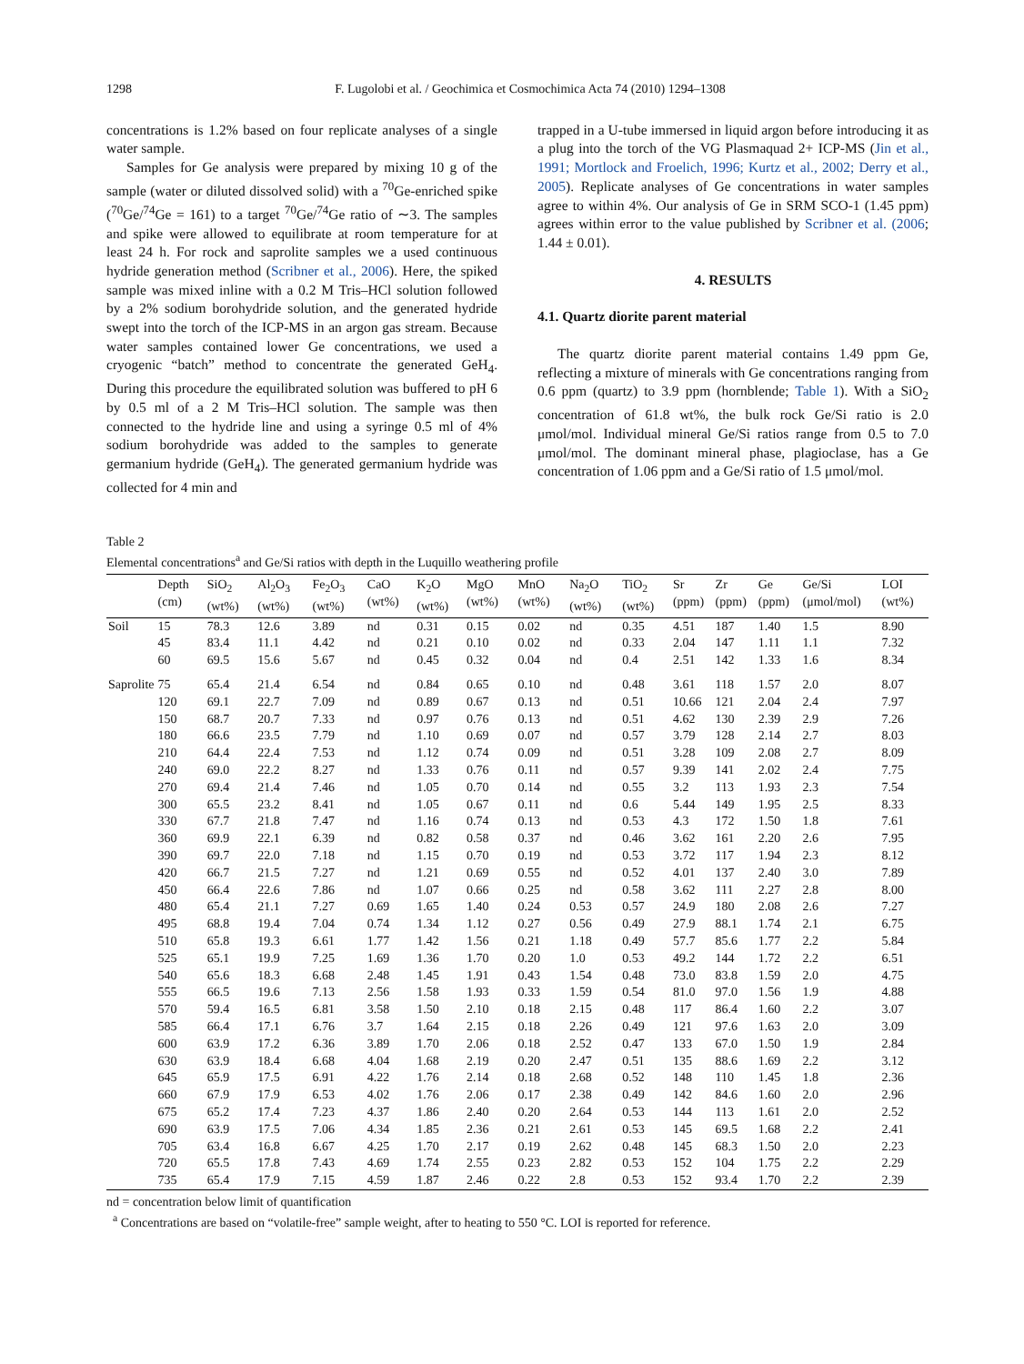1298 F. Lugolobi et al. / Geochimica et Cosmochimica Acta 74 (2010) 1294–1308
concentrations is 1.2% based on four replicate analyses of a single water sample.
Samples for Ge analysis were prepared by mixing 10 g of the sample (water or diluted dissolved solid) with a <sup>70</sup>Ge-enriched spike (<sup>70</sup>Ge/<sup>74</sup>Ge = 161) to a target <sup>70</sup>Ge/<sup>74</sup>Ge ratio of ∼3. The samples and spike were allowed to equilibrate at room temperature for at least 24 h. For rock and saprolite samples we a used continuous hydride generation method (Scribner et al., 2006). Here, the spiked sample was mixed inline with a 0.2 M Tris–HCl solution followed by a 2% sodium borohydride solution, and the generated hydride swept into the torch of the ICP-MS in an argon gas stream. Because water samples contained lower Ge concentrations, we used a cryogenic “batch” method to concentrate the generated GeH<sub>4</sub>. During this procedure the equilibrated solution was buffered to pH 6 by 0.5 ml of a 2 M Tris–HCl solution. The sample was then connected to the hydride line and using a syringe 0.5 ml of 4% sodium borohydride was added to the samples to generate germanium hydride (GeH<sub>4</sub>). The generated germanium hydride was collected for 4 min and
trapped in a U-tube immersed in liquid argon before introducing it as a plug into the torch of the VG Plasmaquad 2+ ICP-MS (Jin et al., 1991; Mortlock and Froelich, 1996; Kurtz et al., 2002; Derry et al., 2005). Replicate analyses of Ge concentrations in water samples agree to within 4%. Our analysis of Ge in SRM SCO-1 (1.45 ppm) agrees within error to the value published by Scribner et al. (2006; 1.44 ± 0.01).
4. RESULTS
4.1. Quartz diorite parent material
The quartz diorite parent material contains 1.49 ppm Ge, reflecting a mixture of minerals with Ge concentrations ranging from 0.6 ppm (quartz) to 3.9 ppm (hornblende; Table 1). With a SiO<sub>2</sub> concentration of 61.8 wt%, the bulk rock Ge/Si ratio is 2.0 μmol/mol. Individual mineral Ge/Si ratios range from 0.5 to 7.0 μmol/mol. The dominant mineral phase, plagioclase, has a Ge concentration of 1.06 ppm and a Ge/Si ratio of 1.5 μmol/mol.
Table 2
Elemental concentrations<sup>a</sup> and Ge/Si ratios with depth in the Luquillo weathering profile
| | Depth (cm) | SiO<sub>2</sub> (wt%) | Al<sub>2</sub>O<sub>3</sub> (wt%) | Fe<sub>2</sub>O<sub>3</sub> (wt%) | CaO (wt%) | K<sub>2</sub>O (wt%) | MgO (wt%) | MnO (wt%) | Na<sub>2</sub>O (wt%) | TiO<sub>2</sub> (wt%) | Sr (ppm) | Zr (ppm) | Ge (ppm) | Ge/Si (μmol/mol) | LOI (wt%) |
| --- | --- | --- | --- | --- | --- | --- | --- | --- | --- | --- | --- | --- | --- | --- | --- |
| Soil | 15 | 78.3 | 12.6 | 3.89 | nd | 0.31 | 0.15 | 0.02 | nd | 0.35 | 4.51 | 187 | 1.40 | 1.5 | 8.90 |
| | 45 | 83.4 | 11.1 | 4.42 | nd | 0.21 | 0.10 | 0.02 | nd | 0.33 | 2.04 | 147 | 1.11 | 1.1 | 7.32 |
| | 60 | 69.5 | 15.6 | 5.67 | nd | 0.45 | 0.32 | 0.04 | nd | 0.4 | 2.51 | 142 | 1.33 | 1.6 | 8.34 |
| Saprolite | 75 | 65.4 | 21.4 | 6.54 | nd | 0.84 | 0.65 | 0.10 | nd | 0.48 | 3.61 | 118 | 1.57 | 2.0 | 8.07 |
| | 120 | 69.1 | 22.7 | 7.09 | nd | 0.89 | 0.67 | 0.13 | nd | 0.51 | 10.66 | 121 | 2.04 | 2.4 | 7.97 |
| | 150 | 68.7 | 20.7 | 7.33 | nd | 0.97 | 0.76 | 0.13 | nd | 0.51 | 4.62 | 130 | 2.39 | 2.9 | 7.26 |
| | 180 | 66.6 | 23.5 | 7.79 | nd | 1.10 | 0.69 | 0.07 | nd | 0.57 | 3.79 | 128 | 2.14 | 2.7 | 8.03 |
| | 210 | 64.4 | 22.4 | 7.53 | nd | 1.12 | 0.74 | 0.09 | nd | 0.51 | 3.28 | 109 | 2.08 | 2.7 | 8.09 |
| | 240 | 69.0 | 22.2 | 8.27 | nd | 1.33 | 0.76 | 0.11 | nd | 0.57 | 9.39 | 141 | 2.02 | 2.4 | 7.75 |
| | 270 | 69.4 | 21.4 | 7.46 | nd | 1.05 | 0.70 | 0.14 | nd | 0.55 | 3.2 | 113 | 1.93 | 2.3 | 7.54 |
| | 300 | 65.5 | 23.2 | 8.41 | nd | 1.05 | 0.67 | 0.11 | nd | 0.6 | 5.44 | 149 | 1.95 | 2.5 | 8.33 |
| | 330 | 67.7 | 21.8 | 7.47 | nd | 1.16 | 0.74 | 0.13 | nd | 0.53 | 4.3 | 172 | 1.50 | 1.8 | 7.61 |
| | 360 | 69.9 | 22.1 | 6.39 | nd | 0.82 | 0.58 | 0.37 | nd | 0.46 | 3.62 | 161 | 2.20 | 2.6 | 7.95 |
| | 390 | 69.7 | 22.0 | 7.18 | nd | 1.15 | 0.70 | 0.19 | nd | 0.53 | 3.72 | 117 | 1.94 | 2.3 | 8.12 |
| | 420 | 66.7 | 21.5 | 7.27 | nd | 1.21 | 0.69 | 0.55 | nd | 0.52 | 4.01 | 137 | 2.40 | 3.0 | 7.89 |
| | 450 | 66.4 | 22.6 | 7.86 | nd | 1.07 | 0.66 | 0.25 | nd | 0.58 | 3.62 | 111 | 2.27 | 2.8 | 8.00 |
| | 480 | 65.4 | 21.1 | 7.27 | 0.69 | 1.65 | 1.40 | 0.24 | 0.53 | 0.57 | 24.9 | 180 | 2.08 | 2.6 | 7.27 |
| | 495 | 68.8 | 19.4 | 7.04 | 0.74 | 1.34 | 1.12 | 0.27 | 0.56 | 0.49 | 27.9 | 88.1 | 1.74 | 2.1 | 6.75 |
| | 510 | 65.8 | 19.3 | 6.61 | 1.77 | 1.42 | 1.56 | 0.21 | 1.18 | 0.49 | 57.7 | 85.6 | 1.77 | 2.2 | 5.84 |
| | 525 | 65.1 | 19.9 | 7.25 | 1.69 | 1.36 | 1.70 | 0.20 | 1.0 | 0.53 | 49.2 | 144 | 1.72 | 2.2 | 6.51 |
| | 540 | 65.6 | 18.3 | 6.68 | 2.48 | 1.45 | 1.91 | 0.43 | 1.54 | 0.48 | 73.0 | 83.8 | 1.59 | 2.0 | 4.75 |
| | 555 | 66.5 | 19.6 | 7.13 | 2.56 | 1.58 | 1.93 | 0.33 | 1.59 | 0.54 | 81.0 | 97.0 | 1.56 | 1.9 | 4.88 |
| | 570 | 59.4 | 16.5 | 6.81 | 3.58 | 1.50 | 2.10 | 0.18 | 2.15 | 0.48 | 117 | 86.4 | 1.60 | 2.2 | 3.07 |
| | 585 | 66.4 | 17.1 | 6.76 | 3.7 | 1.64 | 2.15 | 0.18 | 2.26 | 0.49 | 121 | 97.6 | 1.63 | 2.0 | 3.09 |
| | 600 | 63.9 | 17.2 | 6.36 | 3.89 | 1.70 | 2.06 | 0.18 | 2.52 | 0.47 | 133 | 67.0 | 1.50 | 1.9 | 2.84 |
| | 630 | 63.9 | 18.4 | 6.68 | 4.04 | 1.68 | 2.19 | 0.20 | 2.47 | 0.51 | 135 | 88.6 | 1.69 | 2.2 | 3.12 |
| | 645 | 65.9 | 17.5 | 6.91 | 4.22 | 1.76 | 2.14 | 0.18 | 2.68 | 0.52 | 148 | 110 | 1.45 | 1.8 | 2.36 |
| | 660 | 67.9 | 17.9 | 6.53 | 4.02 | 1.76 | 2.06 | 0.17 | 2.38 | 0.49 | 142 | 84.6 | 1.60 | 2.0 | 2.96 |
| | 675 | 65.2 | 17.4 | 7.23 | 4.37 | 1.86 | 2.40 | 0.20 | 2.64 | 0.53 | 144 | 113 | 1.61 | 2.0 | 2.52 |
| | 690 | 63.9 | 17.5 | 7.06 | 4.34 | 1.85 | 2.36 | 0.21 | 2.61 | 0.53 | 145 | 69.5 | 1.68 | 2.2 | 2.41 |
| | 705 | 63.4 | 16.8 | 6.67 | 4.25 | 1.70 | 2.17 | 0.19 | 2.62 | 0.48 | 145 | 68.3 | 1.50 | 2.0 | 2.23 |
| | 720 | 65.5 | 17.8 | 7.43 | 4.69 | 1.74 | 2.55 | 0.23 | 2.82 | 0.53 | 152 | 104 | 1.75 | 2.2 | 2.29 |
| | 735 | 65.4 | 17.9 | 7.15 | 4.59 | 1.87 | 2.46 | 0.22 | 2.8 | 0.53 | 152 | 93.4 | 1.70 | 2.2 | 2.39 |
nd = concentration below limit of quantification
<sup>a</sup> Concentrations are based on “volatile-free” sample weight, after to heating to 550 °C. LOI is reported for reference.